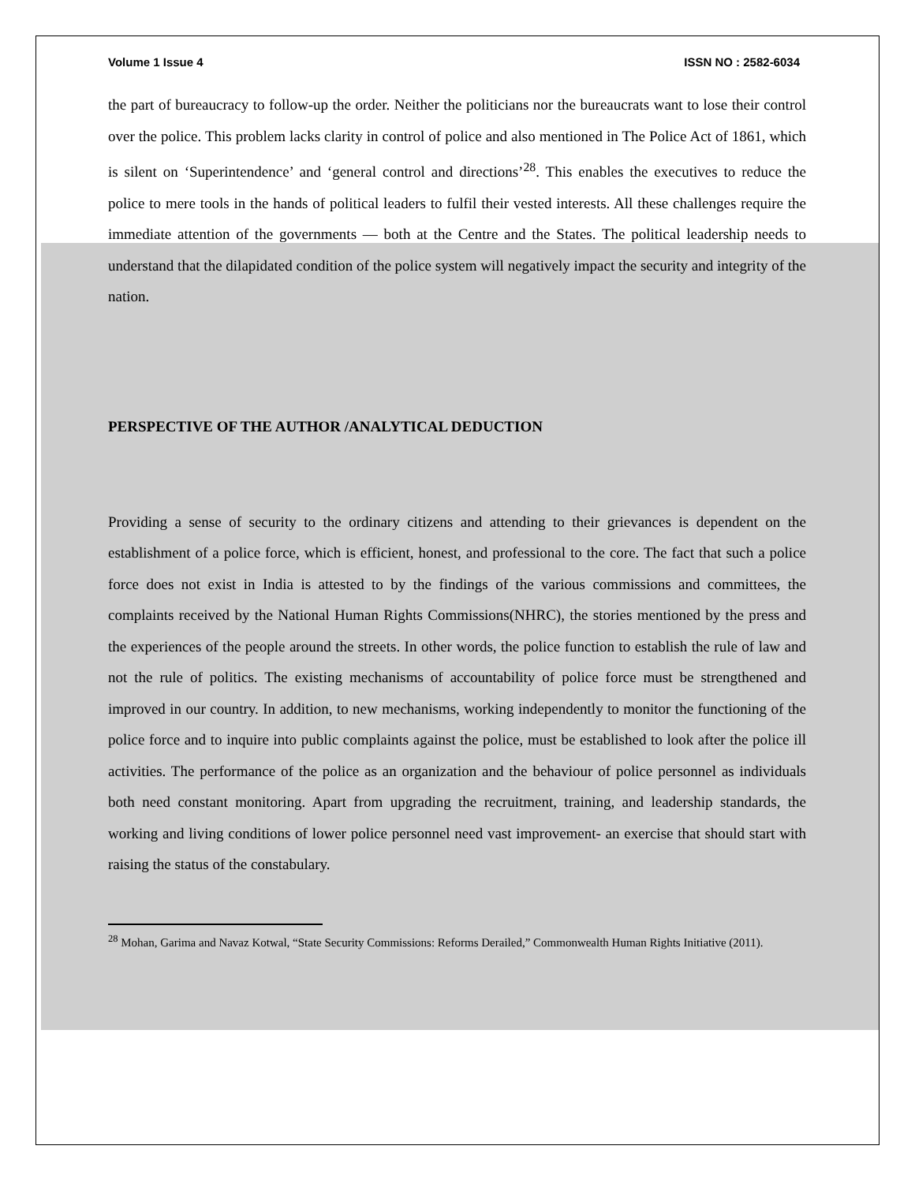Volume 1 Issue 4 ISSN NO : 2582-6034
the part of bureaucracy to follow-up the order. Neither the politicians nor the bureaucrats want to lose their control over the police. This problem lacks clarity in control of police and also mentioned in The Police Act of 1861, which is silent on ‘Superintendence’ and ‘general control and directions’<sup>28</sup>. This enables the executives to reduce the police to mere tools in the hands of political leaders to fulfil their vested interests. All these challenges require the immediate attention of the governments — both at the Centre and the States. The political leadership needs to understand that the dilapidated condition of the police system will negatively impact the security and integrity of the nation.
PERSPECTIVE OF THE AUTHOR /ANALYTICAL DEDUCTION
Providing a sense of security to the ordinary citizens and attending to their grievances is dependent on the establishment of a police force, which is efficient, honest, and professional to the core. The fact that such a police force does not exist in India is attested to by the findings of the various commissions and committees, the complaints received by the National Human Rights Commissions(NHRC), the stories mentioned by the press and the experiences of the people around the streets. In other words, the police function to establish the rule of law and not the rule of politics. The existing mechanisms of accountability of police force must be strengthened and improved in our country. In addition, to new mechanisms, working independently to monitor the functioning of the police force and to inquire into public complaints against the police, must be established to look after the police ill activities. The performance of the police as an organization and the behaviour of police personnel as individuals both need constant monitoring. Apart from upgrading the recruitment, training, and leadership standards, the working and living conditions of lower police personnel need vast improvement- an exercise that should start with raising the status of the constabulary.
<sup>28</sup> Mohan, Garima and Navaz Kotwal, “State Security Commissions: Reforms Derailed,” Commonwealth Human Rights Initiative (2011).